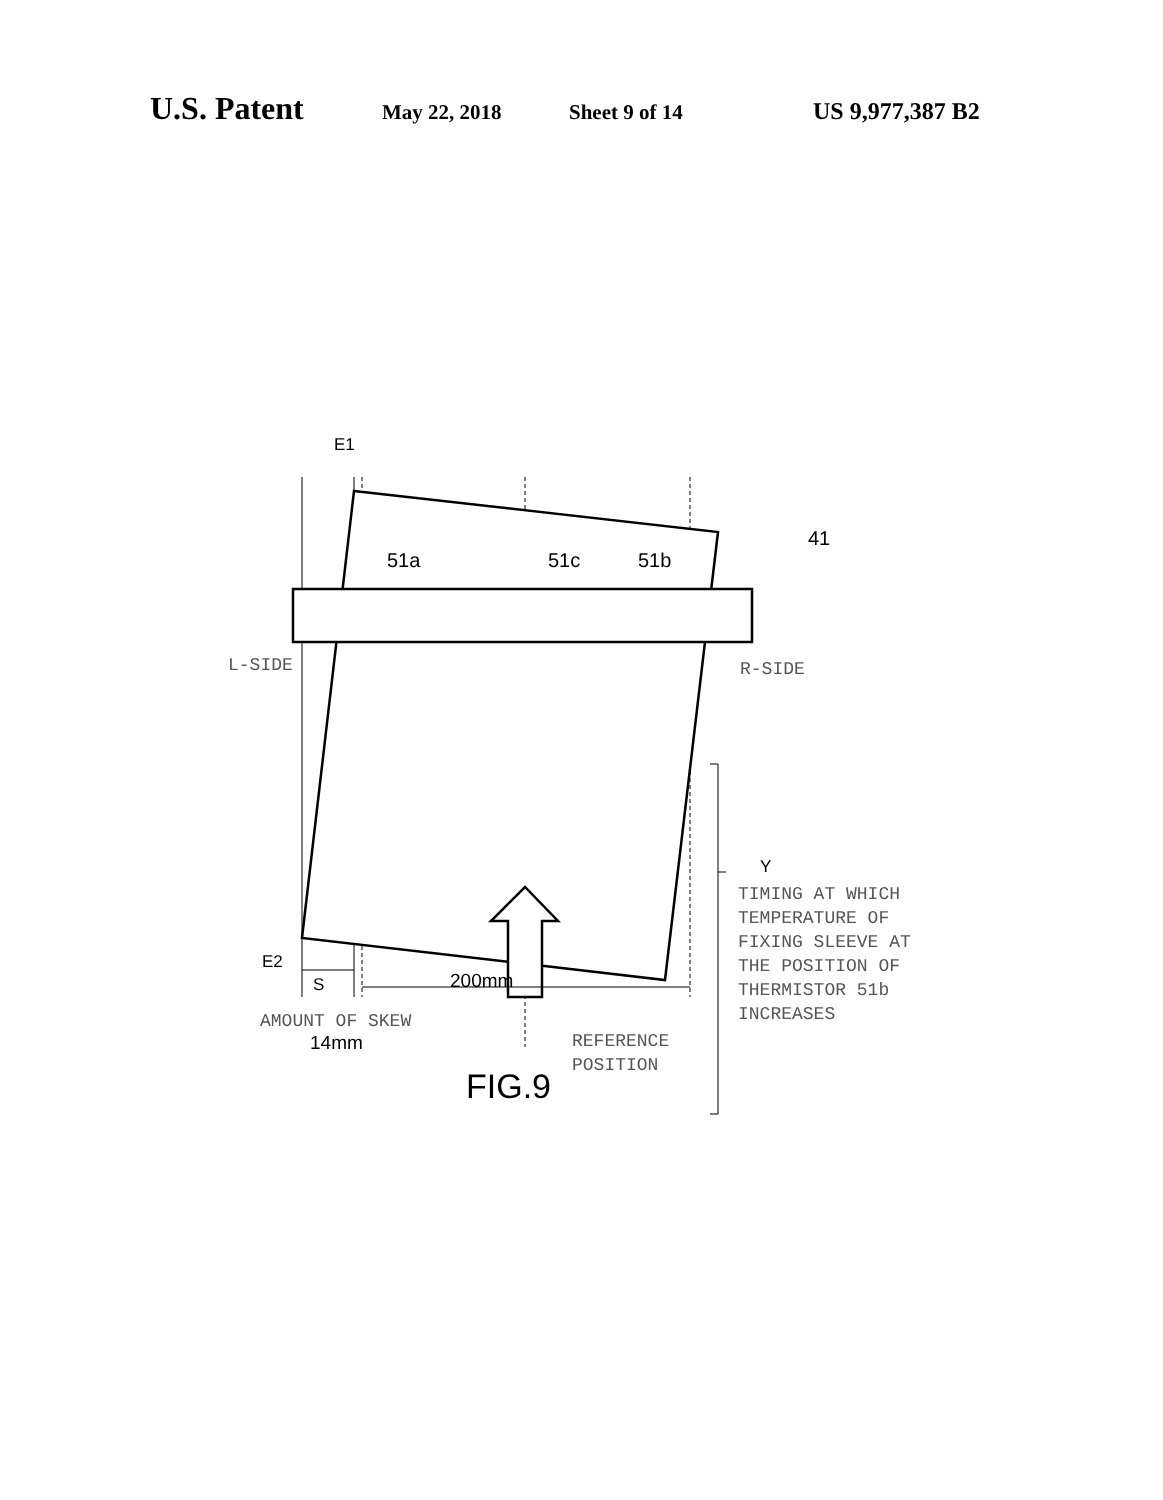U.S. Patent May 22, 2018 Sheet 9 of 14 US 9,977,387 B2
E1
51a 51c 51b
41
L-SIDE R-SIDE
Y
TIMING AT WHICH
TEMPERATURE OF
FIXING SLEEVE AT
THE POSITION OF
THERMISTOR 51b
INCREASES
E2
S 200mm
AMOUNT OF SKEW
14mm
REFERENCE
POSITION
FIG.9